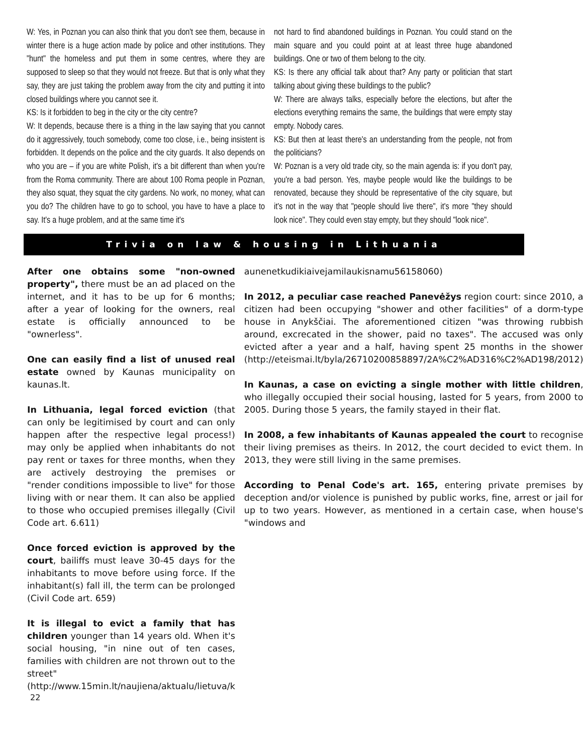W: Yes, in Poznan you can also think that you don't see them, because in winter there is a huge action made by police and other institutions. They "hunt" the homeless and put them in some centres, where they are supposed to sleep so that they would not freeze. But that is only what they say, they are just taking the problem away from the city and putting it into closed buildings where you cannot see it.
KS: Is it forbidden to beg in the city or the city centre?
W: It depends, because there is a thing in the law saying that you cannot do it aggressively, touch somebody, come too close, i.e., being insistent is forbidden. It depends on the police and the city guards. It also depends on who you are – if you are white Polish, it's a bit different than when you're from the Roma community. There are about 100 Roma people in Poznan, they also squat, they squat the city gardens. No work, no money, what can you do? The children have to go to school, you have to have a place to say. It's a huge problem, and at the same time it's
not hard to find abandoned buildings in Poznan. You could stand on the main square and you could point at at least three huge abandoned buildings. One or two of them belong to the city.
KS: Is there any official talk about that? Any party or politician that start talking about giving these buildings to the public?
W: There are always talks, especially before the elections, but after the elections everything remains the same, the buildings that were empty stay empty. Nobody cares.
KS: But then at least there's an understanding from the people, not from the politicians?
W: Poznan is a very old trade city, so the main agenda is: if you don't pay, you're a bad person. Yes, maybe people would like the buildings to be renovated, because they should be representative of the city square, but it's not in the way that "people should live there", it's more "they should look nice". They could even stay empty, but they should "look nice".
Trivia on law & housing in Lithuania
After one obtains some "non-owned property", there must be an ad placed on the internet, and it has to be up for 6 months; after a year of looking for the owners, real estate is officially announced to be "ownerless".
One can easily find a list of unused real estate owned by Kaunas municipality on kaunas.lt.
In Lithuania, legal forced eviction (that can only be legitimised by court and can only happen after the respective legal process!) may only be applied when inhabitants do not pay rent or taxes for three months, when they are actively destroying the premises or "render conditions impossible to live" for those living with or near them. It can also be applied to those who occupied premises illegally (Civil Code art. 6.611)
Once forced eviction is approved by the court, bailiffs must leave 30-45 days for the inhabitants to move before using force. If the inhabitant(s) fall ill, the term can be prolonged (Civil Code art. 659)
It is illegal to evict a family that has children younger than 14 years old. When it's social housing, "in nine out of ten cases, families with children are not thrown out to the street" (http://www.15min.lt/naujiena/aktualu/lietuva/k
aunenetkudikiaivejamilaukisnamu56158060)
In 2012, a peculiar case reached Panevėžys region court: since 2010, a citizen had been occupying "shower and other facilities" of a dorm-type house in Anykščiai. The aforementioned citizen "was throwing rubbish around, excrecated in the shower, paid no taxes". The accused was only evicted after a year and a half, having spent 25 months in the shower (http://eteismai.lt/byla/26710200858897/2A%C2%AD316%C2%AD198/2012)
In Kaunas, a case on evicting a single mother with little children, who illegally occupied their social housing, lasted for 5 years, from 2000 to 2005. During those 5 years, the family stayed in their flat.
In 2008, a few inhabitants of Kaunas appealed the court to recognise their living premises as theirs. In 2012, the court decided to evict them. In 2013, they were still living in the same premises.
According to Penal Code's art. 165, entering private premises by deception and/or violence is punished by public works, fine, arrest or jail for up to two years. However, as mentioned in a certain case, when house's "windows and
22